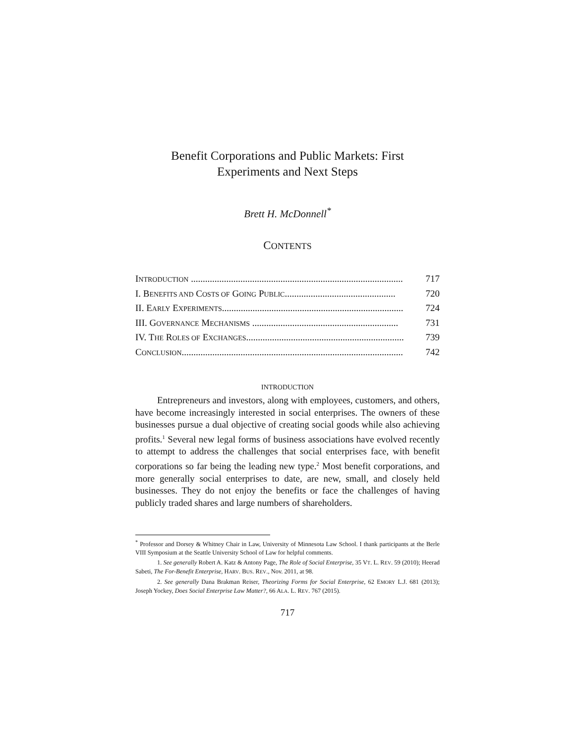Benefit Corporations and Public Markets: First
Experiments and Next Steps
Brett H. McDonnell<sup>*</sup>
CONTENTS
INTRODUCTION .......................................................................................... 717
I. BENEFITS AND COSTS OF GOING PUBLIC............................................... 720
II. EARLY EXPERIMENTS............................................................................. 724
III. GOVERNANCE MECHANISMS .............................................................. 731
IV. THE ROLES OF EXCHANGES................................................................... 739
CONCLUSION.............................................................................................. 742
INTRODUCTION
Entrepreneurs and investors, along with employees, customers, and others, have become increasingly interested in social enterprises. The owners of these businesses pursue a dual objective of creating social goods while also achieving profits.<sup>1</sup> Several new legal forms of business associations have evolved recently to attempt to address the challenges that social enterprises face, with benefit corporations so far being the leading new type.<sup>2</sup> Most benefit corporations, and more generally social enterprises to date, are new, small, and closely held businesses. They do not enjoy the benefits or face the challenges of having publicly traded shares and large numbers of shareholders.
<sup>*</sup> Professor and Dorsey & Whitney Chair in Law, University of Minnesota Law School. I thank participants at the Berle VIII Symposium at the Seattle University School of Law for helpful comments.
1. See generally Robert A. Katz & Antony Page, The Role of Social Enterprise, 35 VT. L. REV. 59 (2010); Heerad Sabeti, The For-Benefit Enterprise, HARV. BUS. REV., Nov. 2011, at 98.
2. See generally Dana Brakman Reiser, Theorizing Forms for Social Enterprise, 62 EMORY L.J. 681 (2013); Joseph Yockey, Does Social Enterprise Law Matter?, 66 ALA. L. REV. 767 (2015).
717